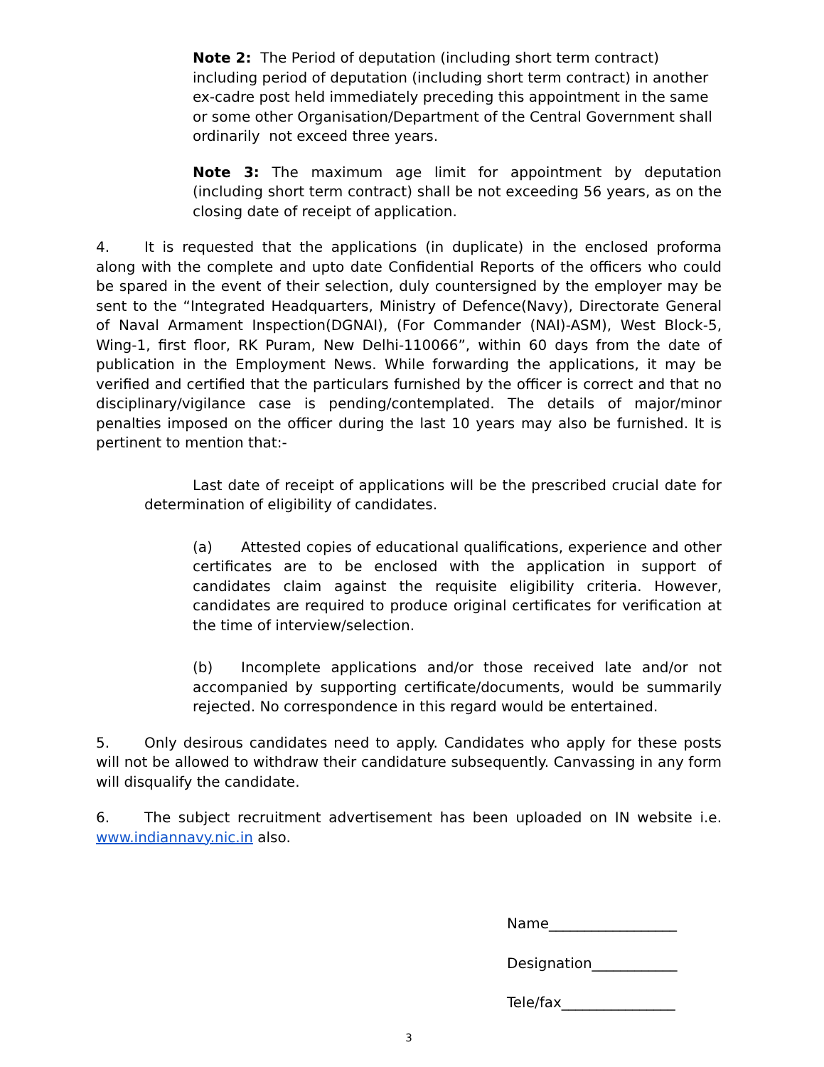Note 2: The Period of deputation (including short term contract) including period of deputation (including short term contract) in another ex-cadre post held immediately preceding this appointment in the same or some other Organisation/Department of the Central Government shall ordinarily not exceed three years.
Note 3: The maximum age limit for appointment by deputation (including short term contract) shall be not exceeding 56 years, as on the closing date of receipt of application.
4. It is requested that the applications (in duplicate) in the enclosed proforma along with the complete and upto date Confidential Reports of the officers who could be spared in the event of their selection, duly countersigned by the employer may be sent to the “Integrated Headquarters, Ministry of Defence(Navy), Directorate General of Naval Armament Inspection(DGNAI), (For Commander (NAI)-ASM), West Block-5, Wing-1, first floor, RK Puram, New Delhi-110066”, within 60 days from the date of publication in the Employment News. While forwarding the applications, it may be verified and certified that the particulars furnished by the officer is correct and that no disciplinary/vigilance case is pending/contemplated. The details of major/minor penalties imposed on the officer during the last 10 years may also be furnished. It is pertinent to mention that:-
Last date of receipt of applications will be the prescribed crucial date for determination of eligibility of candidates.
(a) Attested copies of educational qualifications, experience and other certificates are to be enclosed with the application in support of candidates claim against the requisite eligibility criteria. However, candidates are required to produce original certificates for verification at the time of interview/selection.
(b) Incomplete applications and/or those received late and/or not accompanied by supporting certificate/documents, would be summarily rejected. No correspondence in this regard would be entertained.
5. Only desirous candidates need to apply. Candidates who apply for these posts will not be allowed to withdraw their candidature subsequently. Canvassing in any form will disqualify the candidate.
6. The subject recruitment advertisement has been uploaded on IN website i.e. www.indiannavy.nic.in also.
Name__________________
Designation____________
Tele/fax________________
3